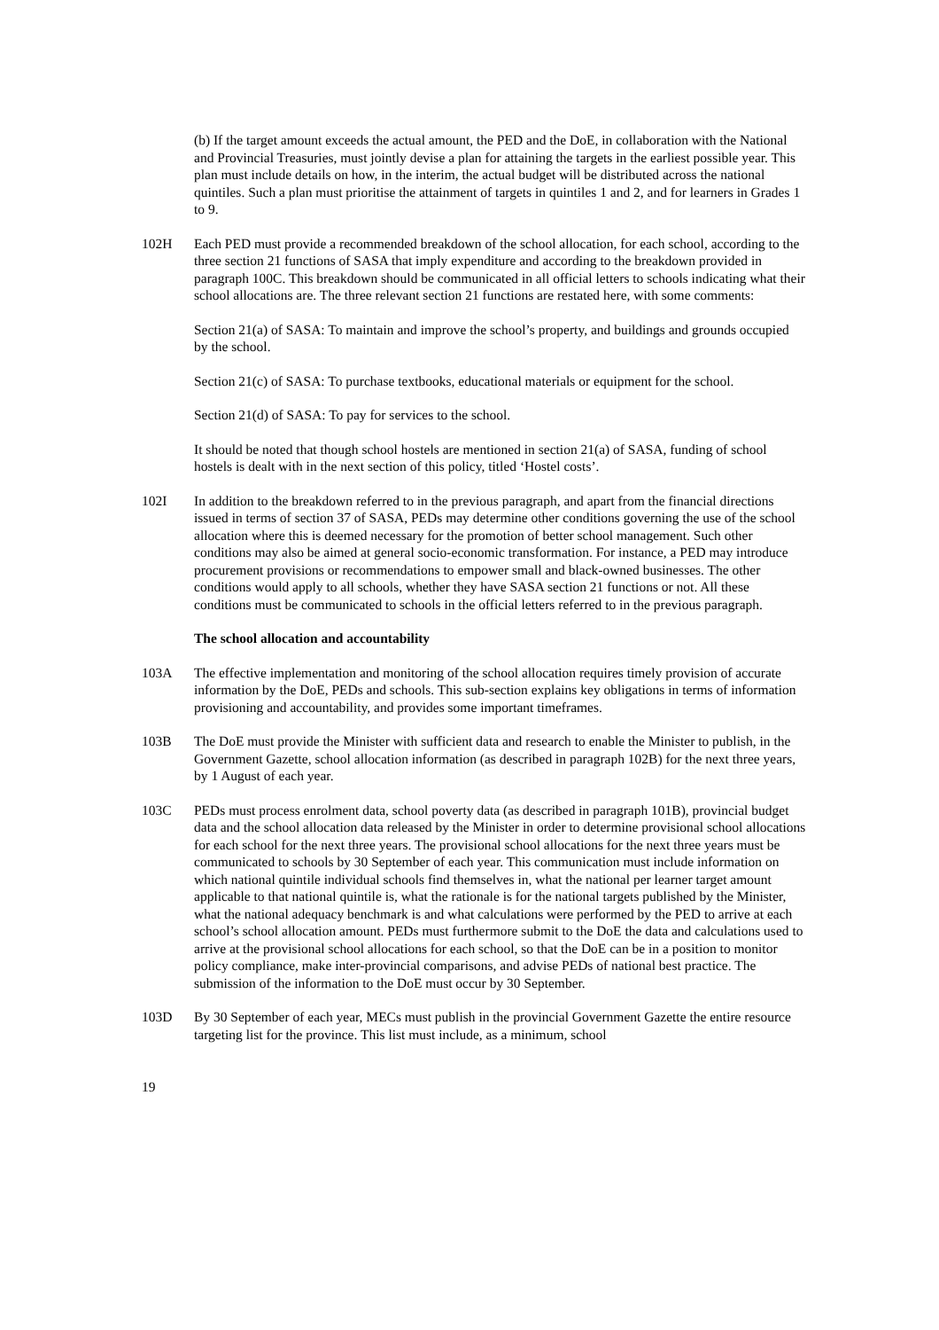(b) If the target amount exceeds the actual amount, the PED and the DoE, in collaboration with the National and Provincial Treasuries, must jointly devise a plan for attaining the targets in the earliest possible year. This plan must include details on how, in the interim, the actual budget will be distributed across the national quintiles. Such a plan must prioritise the attainment of targets in quintiles 1 and 2, and for learners in Grades 1 to 9.
102H Each PED must provide a recommended breakdown of the school allocation, for each school, according to the three section 21 functions of SASA that imply expenditure and according to the breakdown provided in paragraph 100C. This breakdown should be communicated in all official letters to schools indicating what their school allocations are. The three relevant section 21 functions are restated here, with some comments:
Section 21(a) of SASA: To maintain and improve the school’s property, and buildings and grounds occupied by the school.
Section 21(c) of SASA: To purchase textbooks, educational materials or equipment for the school.
Section 21(d) of SASA: To pay for services to the school.
It should be noted that though school hostels are mentioned in section 21(a) of SASA, funding of school hostels is dealt with in the next section of this policy, titled ‘Hostel costs’.
102I In addition to the breakdown referred to in the previous paragraph, and apart from the financial directions issued in terms of section 37 of SASA, PEDs may determine other conditions governing the use of the school allocation where this is deemed necessary for the promotion of better school management. Such other conditions may also be aimed at general socio-economic transformation. For instance, a PED may introduce procurement provisions or recommendations to empower small and black-owned businesses. The other conditions would apply to all schools, whether they have SASA section 21 functions or not. All these conditions must be communicated to schools in the official letters referred to in the previous paragraph.
The school allocation and accountability
103A The effective implementation and monitoring of the school allocation requires timely provision of accurate information by the DoE, PEDs and schools. This sub-section explains key obligations in terms of information provisioning and accountability, and provides some important timeframes.
103B The DoE must provide the Minister with sufficient data and research to enable the Minister to publish, in the Government Gazette, school allocation information (as described in paragraph 102B) for the next three years, by 1 August of each year.
103C PEDs must process enrolment data, school poverty data (as described in paragraph 101B), provincial budget data and the school allocation data released by the Minister in order to determine provisional school allocations for each school for the next three years. The provisional school allocations for the next three years must be communicated to schools by 30 September of each year. This communication must include information on which national quintile individual schools find themselves in, what the national per learner target amount applicable to that national quintile is, what the rationale is for the national targets published by the Minister, what the national adequacy benchmark is and what calculations were performed by the PED to arrive at each school’s school allocation amount. PEDs must furthermore submit to the DoE the data and calculations used to arrive at the provisional school allocations for each school, so that the DoE can be in a position to monitor policy compliance, make inter-provincial comparisons, and advise PEDs of national best practice. The submission of the information to the DoE must occur by 30 September.
103D By 30 September of each year, MECs must publish in the provincial Government Gazette the entire resource targeting list for the province. This list must include, as a minimum, school
19